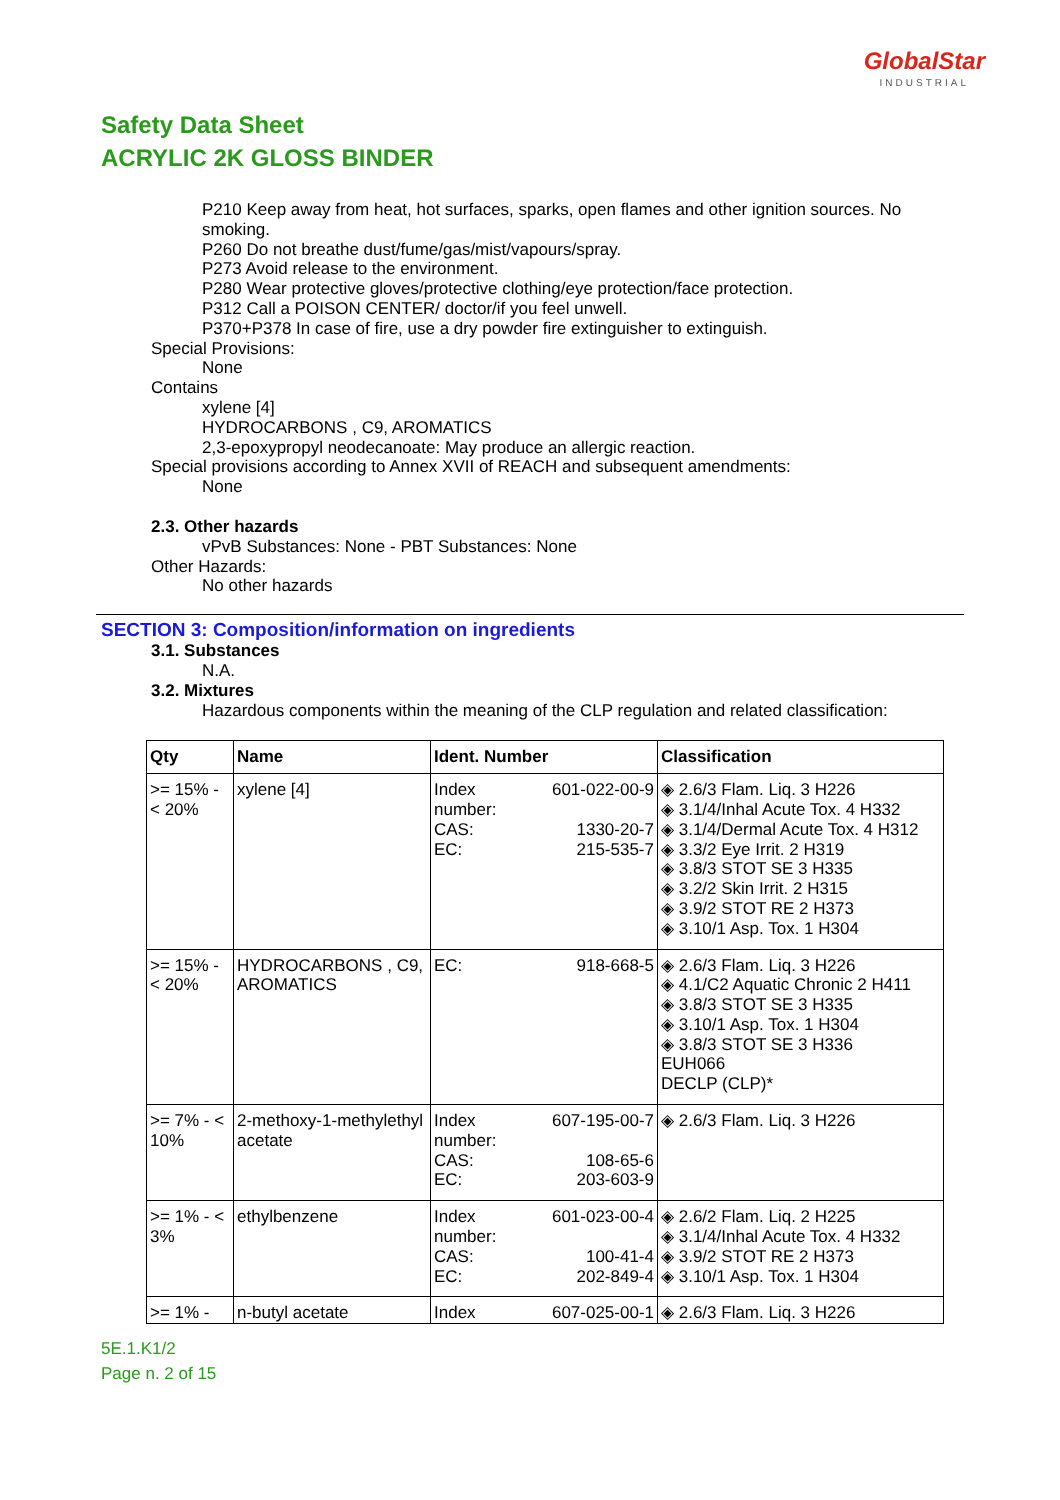GlobalStar
INDUSTRIAL
Safety Data Sheet
ACRYLIC 2K GLOSS BINDER
P210 Keep away from heat, hot surfaces, sparks, open flames and other ignition sources. No
smoking.
P260 Do not breathe dust/fume/gas/mist/vapours/spray.
P273 Avoid release to the environment.
P280 Wear protective gloves/protective clothing/eye protection/face protection.
P312 Call a POISON CENTER/ doctor/if you feel unwell.
P370+P378 In case of fire, use a dry powder fire extinguisher to extinguish.
Special Provisions:
None
Contains
xylene [4]
HYDROCARBONS , C9, AROMATICS
2,3-epoxypropyl neodecanoate: May produce an allergic reaction.
Special provisions according to Annex XVII of REACH and subsequent amendments:
None
2.3. Other hazards
vPvB Substances: None - PBT Substances: None
Other Hazards:
No other hazards
SECTION 3: Composition/information on ingredients
3.1. Substances
N.A.
3.2. Mixtures
Hazardous components within the meaning of the CLP regulation and related classification:
| Qty | Name | Ident. Number | Classification |
| --- | --- | --- | --- |
| >= 15% - < 20% | xylene [4] | Index number: 601-022-00-9 CAS: 1330-20-7 EC: 215-535-7 | ◈ 2.6/3 Flam. Liq. 3 H226 ◈ 3.1/4/Inhal Acute Tox. 4 H332 ◈ 3.1/4/Dermal Acute Tox. 4 H312 ◈ 3.3/2 Eye Irrit. 2 H319 ◈ 3.8/3 STOT SE 3 H335 ◈ 3.2/2 Skin Irrit. 2 H315 ◈ 3.9/2 STOT RE 2 H373 ◈ 3.10/1 Asp. Tox. 1 H304 |
| >= 15% - < 20% | HYDROCARBONS , C9, AROMATICS | EC: 918-668-5 | ◈ 2.6/3 Flam. Liq. 3 H226 ◈ 4.1/C2 Aquatic Chronic 2 H411 ◈ 3.8/3 STOT SE 3 H335 ◈ 3.10/1 Asp. Tox. 1 H304 ◈ 3.8/3 STOT SE 3 H336 EUH066 DECLP (CLP)* |
| >= 7% - < 10% | 2-methoxy-1-methylethyl acetate | Index number: 607-195-00-7 CAS: 108-65-6 EC: 203-603-9 | ◈ 2.6/3 Flam. Liq. 3 H226 |
| >= 1% - < 3% | ethylbenzene | Index number: 601-023-00-4 CAS: 100-41-4 EC: 202-849-4 | ◈ 2.6/2 Flam. Liq. 2 H225 ◈ 3.1/4/Inhal Acute Tox. 4 H332 ◈ 3.9/2 STOT RE 2 H373 ◈ 3.10/1 Asp. Tox. 1 H304 |
| >= 1% - | n-butyl acetate | Index 607-025-00-1 | ◈ 2.6/3 Flam. Liq. 3 H226 |
5E.1.K1/2
Page n. 2 of 15